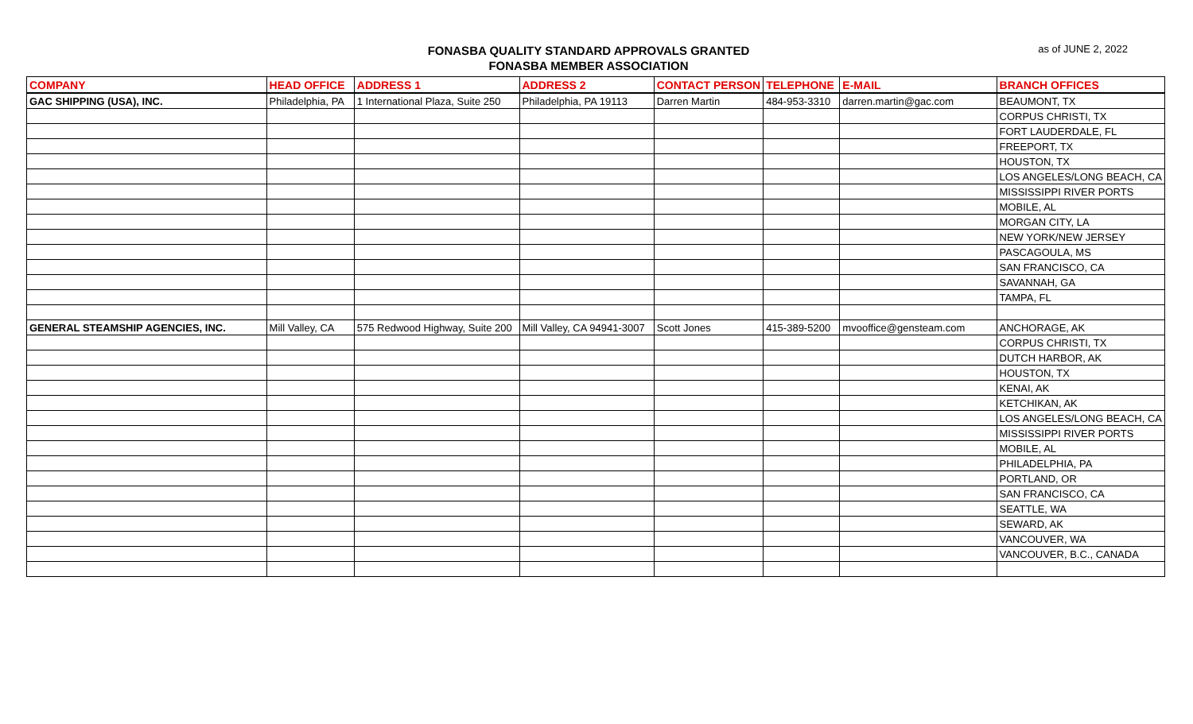FONASBA QUALITY STANDARD APPROVALS GRANTED
FONASBA MEMBER ASSOCIATION
as of JUNE 2, 2022
| COMPANY | HEAD OFFICE | ADDRESS 1 | ADDRESS 2 | CONTACT PERSON | TELEPHONE | E-MAIL | BRANCH OFFICES |
| --- | --- | --- | --- | --- | --- | --- | --- |
| GAC SHIPPING (USA), INC. | Philadelphia, PA | 1 International Plaza, Suite 250 | Philadelphia, PA 19113 | Darren Martin | 484-953-3310 | darren.martin@gac.com | BEAUMONT, TX |
| | | | | | | | CORPUS CHRISTI, TX |
| | | | | | | | FORT LAUDERDALE, FL |
| | | | | | | | FREEPORT, TX |
| | | | | | | | HOUSTON, TX |
| | | | | | | | LOS ANGELES/LONG BEACH, CA |
| | | | | | | | MISSISSIPPI RIVER PORTS |
| | | | | | | | MOBILE, AL |
| | | | | | | | MORGAN CITY, LA |
| | | | | | | | NEW YORK/NEW JERSEY |
| | | | | | | | PASCAGOULA, MS |
| | | | | | | | SAN FRANCISCO, CA |
| | | | | | | | SAVANNAH, GA |
| | | | | | | | TAMPA, FL |
| GENERAL STEAMSHIP AGENCIES, INC. | Mill Valley, CA | 575 Redwood Highway, Suite 200 | Mill Valley, CA 94941-3007 | Scott Jones | 415-389-5200 | mvooffice@gensteam.com | ANCHORAGE, AK |
| | | | | | | | CORPUS CHRISTI, TX |
| | | | | | | | DUTCH HARBOR, AK |
| | | | | | | | HOUSTON, TX |
| | | | | | | | KENAI, AK |
| | | | | | | | KETCHIKAN, AK |
| | | | | | | | LOS ANGELES/LONG BEACH, CA |
| | | | | | | | MISSISSIPPI RIVER PORTS |
| | | | | | | | MOBILE, AL |
| | | | | | | | PHILADELPHIA, PA |
| | | | | | | | PORTLAND, OR |
| | | | | | | | SAN FRANCISCO, CA |
| | | | | | | | SEATTLE, WA |
| | | | | | | | SEWARD, AK |
| | | | | | | | VANCOUVER, WA |
| | | | | | | | VANCOUVER, B.C., CANADA |